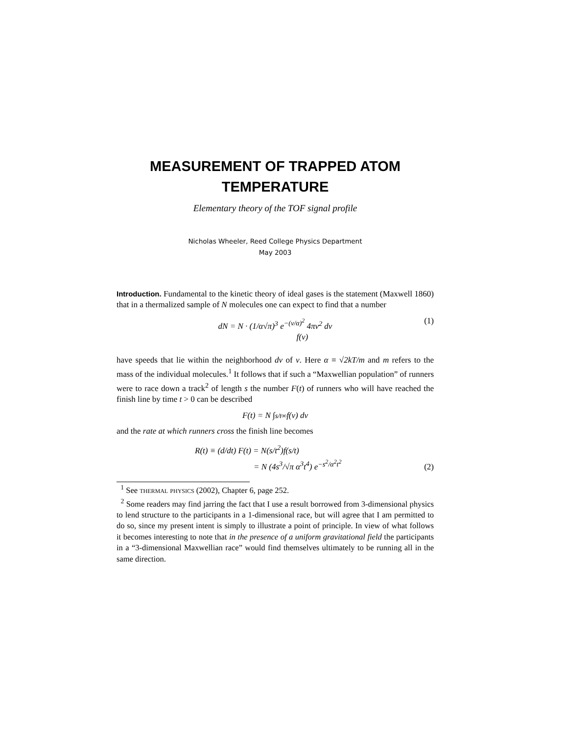MEASUREMENT OF TRAPPED ATOM
TEMPERATURE
Elementary theory of the TOF signal profile
Nicholas Wheeler, Reed College Physics Department
May 2003
Introduction. Fundamental to the kinetic theory of ideal gases is the statement (Maxwell 1860) that in a thermalized sample of N molecules one can expect to find that a number
dN = N · (1/α√π)<sup>3</sup> e<sup>−(v/α)<sup>2</sup></sup> 4πv<sup>2</sup> dv
f(v)
(1)
have speeds that lie within the neighborhood dv of v. Here α ≡ √2kT/m and m refers to the mass of the individual molecules.<sup>1</sup> It follows that if such a “Maxwellian population” of runners were to race down a track<sup>2</sup> of length s the number F(t) of runners who will have reached the finish line by time t > 0 can be described
F(t) = N ∫<sub>s/t</sub><sup>∞</sup> f(v) dv
and the rate at which runners cross the finish line becomes
R(t) ≡ (d/dt) F(t) = N(s/t<sup>2</sup>)f(s/t)
= N (4s<sup>3</sup>/√π α<sup>3</sup>t<sup>4</sup>) e<sup>−s<sup>2</sup>/α<sup>2</sup>t<sup>2</sup></sup>
(2)
<sup>1</sup> See thermal physics (2002), Chapter 6, page 252.
<sup>2</sup> Some readers may find jarring the fact that I use a result borrowed from 3-dimensional physics to lend structure to the participants in a 1-dimensional race, but will agree that I am permitted to do so, since my present intent is simply to illustrate a point of principle. In view of what follows it becomes interesting to note that in the presence of a uniform gravitational field the participants in a “3-dimensional Maxwellian race” would find themselves ultimately to be running all in the same direction.